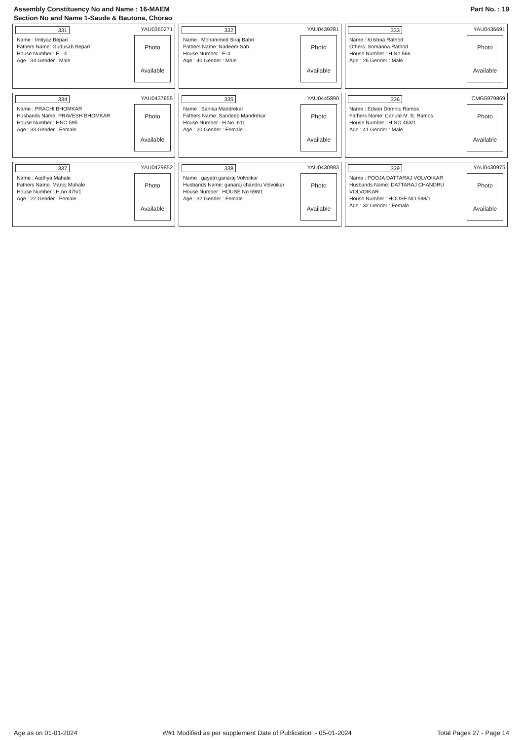Part No. : 19 Assembly Constituency No and Name : 16-MAEM
Section No and Name 1-Saude & Bautona, Chorao
| 331 YAU0360271 Name : Imtiyaz Bepari Fathers Name: Gudusab Bepari House Number : E - 4 Age : 34 Gender : Male Photo Available | 332 YAU0439281 Name : Mohammed Siraj Babri Fathers Name: Nadeem Sab House Number : E-4 Age : 40 Gender : Male Photo Available | 333 YAU0436691 Name : Krishna Rathod Others: Somanna Rathod House Number : H.No 566 Age : 26 Gender : Male Photo Available |
| 334 YAU0437855 Name : PRACHI BHOMKAR Husbands Name: PRAVESH BHOMKAR House Number : HNO 595 Age : 33 Gender : Female Photo Available | 335 YAU0445890 Name : Sanika Mandrekar Fathers Name: Sandeep Mandrekar House Number : H.No. 611 Age : 20 Gender : Female Photo Available | 336 CMG5979869 Name : Edson Domnic Ramos Fathers Name: Canute M. B. Ramos House Number : H.NO 463/1 Age : 41 Gender : Male Photo Available |
| 337 YAU0429852 Name : Aadhya Mahale Fathers Name: Manoj Mahale House Number : H.no 475/1 Age : 22 Gender : Female Photo Available | 338 YAU0430983 Name : gayatri ganaraj Volvoikar Husbands Name: ganaraj chandru Volvoikar House Number : HOUSE No 598/1 Age : 32 Gender : Female Photo Available | 339 YAU0430975 Name : POOJA DATTARAJ VOLVOIKAR Husbands Name: DATTARAJ CHANDRU VOLVOIKAR House Number : HOUSE NO 598/1 Age : 32 Gender : Female Photo Available |
Age as on 01-01-2024 #/#1 Modified as per supplement Date of Publication :- 05-01-2024 Total Pages 27 - Page 14